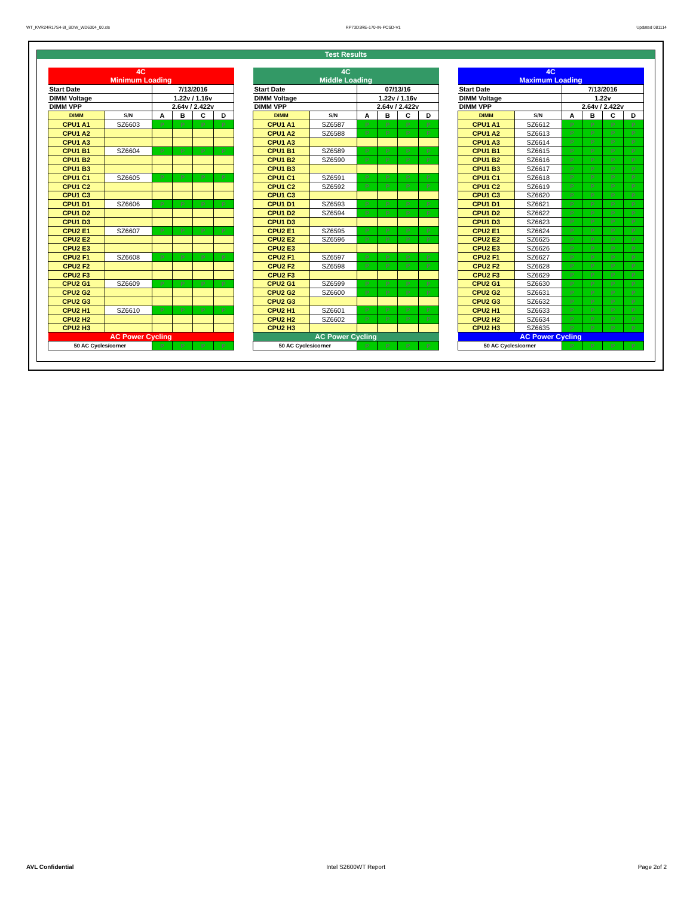WT_KVR24R17S4-8I_BDW_WD6304_00.xls RP73D3RE-170-IN-PCSD-V1 Updated 081114
Test Results
| 4C Minimum Loading | | | | | |
| --- | --- | --- | --- | --- | --- |
| Start Date | | 7/13/2016 | | | |
| DIMM Voltage | | 1.22v / 1.16v | | | |
| DIMM VPP | | 2.64v / 2.422v | | | |
| DIMM | S/N | A | B | C | D |
| CPU1 A1 | SZ6603 | P | P | P | P |
| CPU1 A2 | | | | | |
| CPU1 A3 | | | | | |
| CPU1 B1 | SZ6604 | P | P | P | P |
| CPU1 B2 | | | | | |
| CPU1 B3 | | | | | |
| CPU1 C1 | SZ6605 | P | P | P | P |
| CPU1 C2 | | | | | |
| CPU1 C3 | | | | | |
| CPU1 D1 | SZ6606 | P | P | P | P |
| CPU1 D2 | | | | | |
| CPU1 D3 | | | | | |
| CPU2 E1 | SZ6607 | P | P | P | P |
| CPU2 E2 | | | | | |
| CPU2 E3 | | | | | |
| CPU2 F1 | SZ6608 | P | P | P | P |
| CPU2 F2 | | | | | |
| CPU2 F3 | | | | | |
| CPU2 G1 | SZ6609 | P | P | P | P |
| CPU2 G2 | | | | | |
| CPU2 G3 | | | | | |
| CPU2 H1 | SZ6610 | P | P | P | P |
| CPU2 H2 | | | | | |
| CPU2 H3 | | | | | |
| AC Power Cycling | | | | | |
| 50 AC Cycles/corner | | P | P | P | P |
| 4C Middle Loading | | | | | |
| --- | --- | --- | --- | --- | --- |
| Start Date | | 07/13/16 | | | |
| DIMM Voltage | | 1.22v / 1.16v | | | |
| DIMM VPP | | 2.64v / 2.422v | | | |
| DIMM | S/N | A | B | C | D |
| CPU1 A1 | SZ6587 | P | P | P | P |
| CPU1 A2 | SZ6588 | P | P | P | P |
| CPU1 A3 | | | | | |
| CPU1 B1 | SZ6589 | P | P | P | P |
| CPU1 B2 | SZ6590 | P | P | P | P |
| CPU1 B3 | | | | | |
| CPU1 C1 | SZ6591 | P | P | P | P |
| CPU1 C2 | SZ6592 | P | P | P | P |
| CPU1 C3 | | | | | |
| CPU1 D1 | SZ6593 | P | P | P | P |
| CPU1 D2 | SZ6594 | P | P | P | P |
| CPU1 D3 | | | | | |
| CPU2 E1 | SZ6595 | P | P | P | P |
| CPU2 E2 | SZ6596 | P | P | P | P |
| CPU2 E3 | | | | | |
| CPU2 F1 | SZ6597 | P | P | P | P |
| CPU2 F2 | SZ6598 | P | P | P | P |
| CPU2 F3 | | | | | |
| CPU2 G1 | SZ6599 | P | P | P | P |
| CPU2 G2 | SZ6600 | P | P | P | P |
| CPU2 G3 | | | | | |
| CPU2 H1 | SZ6601 | P | P | P | P |
| CPU2 H2 | SZ6602 | P | P | P | P |
| CPU2 H3 | | | | | |
| AC Power Cycling | | | | | |
| 50 AC Cycles/corner | | P | P | P | P |
| 4C Maximum Loading | | | | | |
| --- | --- | --- | --- | --- | --- |
| Start Date | | 7/13/2016 | | | |
| DIMM Voltage | | 1.22v | | | |
| DIMM VPP | | 2.64v / 2.422v | | | |
| DIMM | S/N | A | B | C | D |
| CPU1 A1 | SZ6612 | P | P | P | P |
| CPU1 A2 | SZ6613 | P | P | P | P |
| CPU1 A3 | SZ6614 | P | P | P | P |
| CPU1 B1 | SZ6615 | P | P | P | P |
| CPU1 B2 | SZ6616 | P | P | P | P |
| CPU1 B3 | SZ6617 | P | P | P | P |
| CPU1 C1 | SZ6618 | P | P | P | P |
| CPU1 C2 | SZ6619 | P | P | P | P |
| CPU1 C3 | SZ6620 | P | P | P | P |
| CPU1 D1 | SZ6621 | P | P | P | P |
| CPU1 D2 | SZ6622 | P | P | P | P |
| CPU1 D3 | SZ6623 | P | P | P | P |
| CPU2 E1 | SZ6624 | P | P | P | P |
| CPU2 E2 | SZ6625 | P | P | P | P |
| CPU2 E3 | SZ6626 | P | P | P | P |
| CPU2 F1 | SZ6627 | P | P | P | P |
| CPU2 F2 | SZ6628 | P | P | P | P |
| CPU2 F3 | SZ6629 | P | P | P | P |
| CPU2 G1 | SZ6630 | P | P | P | P |
| CPU2 G2 | SZ6631 | P | P | P | P |
| CPU2 G3 | SZ6632 | P | P | P | P |
| CPU2 H1 | SZ6633 | P | P | P | P |
| CPU2 H2 | SZ6634 | P | P | P | P |
| CPU2 H3 | SZ6635 | P | P | P | P |
| AC Power Cycling | | | | | |
| 50 AC Cycles/corner | | P | P | P | P |
AVL Confidential Intel S2600WT Report Page 2of 2